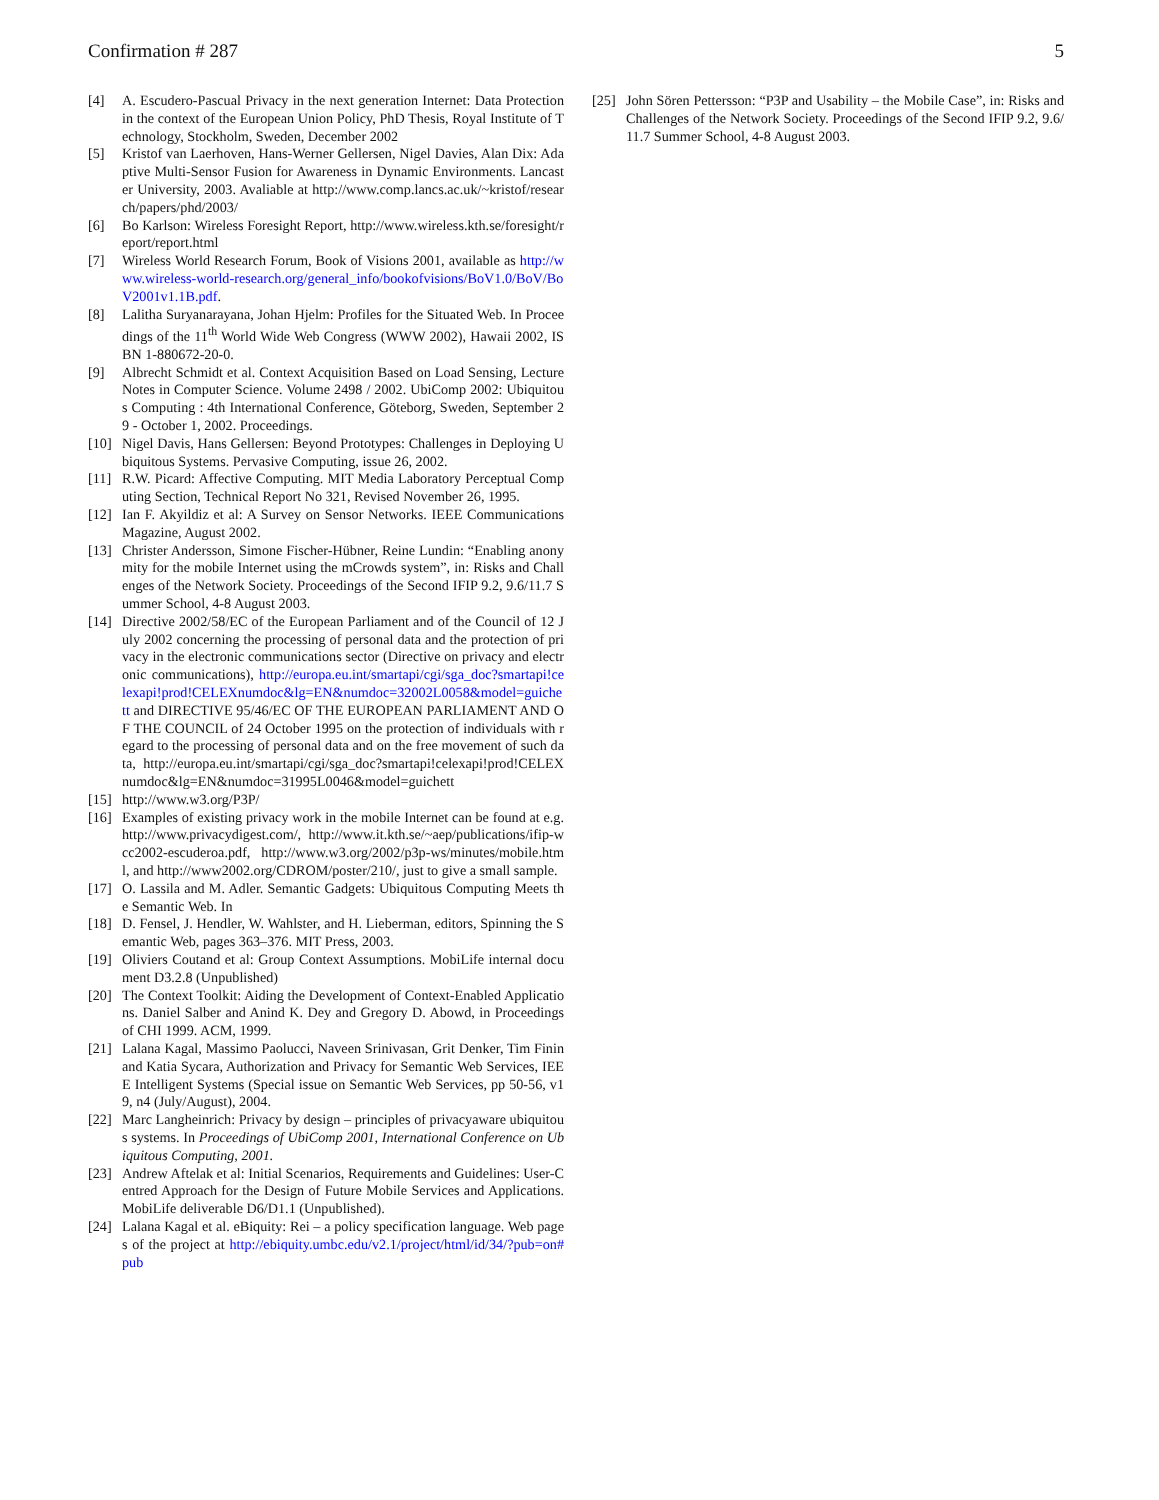Confirmation # 287 5
[4] A. Escudero-Pascual Privacy in the next generation Internet: Data Protection in the context of the European Union Policy, PhD Thesis, Royal Institute of Technology, Stockholm, Sweden, December 2002
[5] Kristof van Laerhoven, Hans-Werner Gellersen, Nigel Davies, Alan Dix: Adaptive Multi-Sensor Fusion for Awareness in Dynamic Environments. Lancaster University, 2003. Avaliable at http://www.comp.lancs.ac.uk/~kristof/research/papers/phd/2003/
[6] Bo Karlson: Wireless Foresight Report, http://www.wireless.kth.se/foresight/report/report.html
[7] Wireless World Research Forum, Book of Visions 2001, available as http://www.wireless-world-research.org/general_info/bookofvisions/BoV1.0/BoV/BoV2001v1.1B.pdf.
[8] Lalitha Suryanarayana, Johan Hjelm: Profiles for the Situated Web. In Proceedings of the 11<sup>th</sup> World Wide Web Congress (WWW 2002), Hawaii 2002, ISBN 1-880672-20-0.
[9] Albrecht Schmidt et al. Context Acquisition Based on Load Sensing, Lecture Notes in Computer Science. Volume 2498 / 2002. UbiComp 2002: Ubiquitous Computing : 4th International Conference, Göteborg, Sweden, September 29 - October 1, 2002. Proceedings.
[10] Nigel Davis, Hans Gellersen: Beyond Prototypes: Challenges in Deploying Ubiquitous Systems. Pervasive Computing, issue 26, 2002.
[11] R.W. Picard: Affective Computing. MIT Media Laboratory Perceptual Computing Section, Technical Report No 321, Revised November 26, 1995.
[12] Ian F. Akyildiz et al: A Survey on Sensor Networks. IEEE Communications Magazine, August 2002.
[13] Christer Andersson, Simone Fischer-Hübner, Reine Lundin: “Enabling anonymity for the mobile Internet using the mCrowds system”, in: Risks and Challenges of the Network Society. Proceedings of the Second IFIP 9.2, 9.6/11.7 Summer School, 4-8 August 2003.
[14] Directive 2002/58/EC of the European Parliament and of the Council of 12 July 2002 concerning the processing of personal data and the protection of privacy in the electronic communications sector (Directive on privacy and electronic communications), http://europa.eu.int/smartapi/cgi/sga_doc?smartapi!celexapi!prod!CELEXnumdoc&lg=EN&numdoc=32002L0058&model=guichett and DIRECTIVE 95/46/EC OF THE EUROPEAN PARLIAMENT AND OF THE COUNCIL of 24 October 1995 on the protection of individuals with regard to the processing of personal data and on the free movement of such data, http://europa.eu.int/smartapi/cgi/sga_doc?smartapi!celexapi!prod!CELEXnumdoc&lg=EN&numdoc=31995L0046&model=guichett
[15] http://www.w3.org/P3P/
[16] Examples of existing privacy work in the mobile Internet can be found at e.g. http://www.privacydigest.com/, http://www.it.kth.se/~aep/publications/ifip-wcc2002-escuderoa.pdf, http://www.w3.org/2002/p3p-ws/minutes/mobile.html, and http://www2002.org/CDROM/poster/210/, just to give a small sample.
[17] O. Lassila and M. Adler. Semantic Gadgets: Ubiquitous Computing Meets the Semantic Web. In
[18] D. Fensel, J. Hendler, W. Wahlster, and H. Lieberman, editors, Spinning the Semantic Web, pages 363–376. MIT Press, 2003.
[19] Oliviers Coutand et al: Group Context Assumptions. MobiLife internal document D3.2.8 (Unpublished)
[20] The Context Toolkit: Aiding the Development of Context-Enabled Applications. Daniel Salber and Anind K. Dey and Gregory D. Abowd, in Proceedings of CHI 1999. ACM, 1999.
[21] Lalana Kagal, Massimo Paolucci, Naveen Srinivasan, Grit Denker, Tim Finin and Katia Sycara, Authorization and Privacy for Semantic Web Services, IEEE Intelligent Systems (Special issue on Semantic Web Services, pp 50-56, v19, n4 (July/August), 2004.
[22] Marc Langheinrich: Privacy by design – principles of privacyaware ubiquitous systems. In Proceedings of UbiComp 2001, International Conference on Ubiquitous Computing, 2001.
[23] Andrew Aftelak et al: Initial Scenarios, Requirements and Guidelines: User-Centred Approach for the Design of Future Mobile Services and Applications. MobiLife deliverable D6/D1.1 (Unpublished).
[24] Lalana Kagal et al. eBiquity: Rei – a policy specification language. Web pages of the project at http://ebiquity.umbc.edu/v2.1/project/html/id/34/?pub=on#pub
[25] John Sören Pettersson: “P3P and Usability – the Mobile Case”, in: Risks and Challenges of the Network Society. Proceedings of the Second IFIP 9.2, 9.6/11.7 Summer School, 4-8 August 2003.